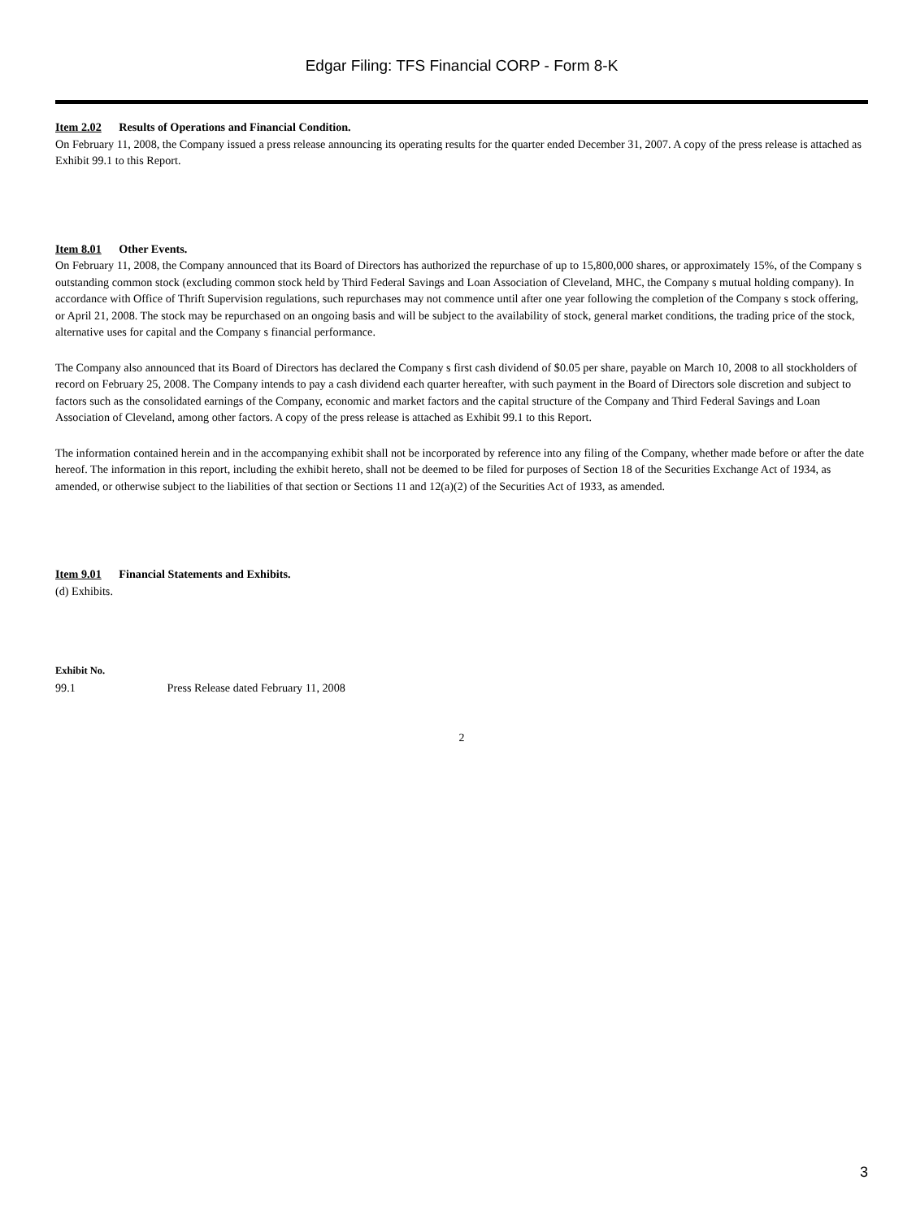Edgar Filing: TFS Financial CORP - Form 8-K
Item 2.02 Results of Operations and Financial Condition.
On February 11, 2008, the Company issued a press release announcing its operating results for the quarter ended December 31, 2007. A copy of the press release is attached as Exhibit 99.1 to this Report.
Item 8.01 Other Events.
On February 11, 2008, the Company announced that its Board of Directors has authorized the repurchase of up to 15,800,000 shares, or approximately 15%, of the Company s outstanding common stock (excluding common stock held by Third Federal Savings and Loan Association of Cleveland, MHC, the Company s mutual holding company). In accordance with Office of Thrift Supervision regulations, such repurchases may not commence until after one year following the completion of the Company s stock offering, or April 21, 2008. The stock may be repurchased on an ongoing basis and will be subject to the availability of stock, general market conditions, the trading price of the stock, alternative uses for capital and the Company s financial performance.
The Company also announced that its Board of Directors has declared the Company s first cash dividend of $0.05 per share, payable on March 10, 2008 to all stockholders of record on February 25, 2008. The Company intends to pay a cash dividend each quarter hereafter, with such payment in the Board of Directors sole discretion and subject to factors such as the consolidated earnings of the Company, economic and market factors and the capital structure of the Company and Third Federal Savings and Loan Association of Cleveland, among other factors. A copy of the press release is attached as Exhibit 99.1 to this Report.
The information contained herein and in the accompanying exhibit shall not be incorporated by reference into any filing of the Company, whether made before or after the date hereof. The information in this report, including the exhibit hereto, shall not be deemed to be filed for purposes of Section 18 of the Securities Exchange Act of 1934, as amended, or otherwise subject to the liabilities of that section or Sections 11 and 12(a)(2) of the Securities Act of 1933, as amended.
Item 9.01 Financial Statements and Exhibits.
(d) Exhibits.
Exhibit No.
99.1 Press Release dated February 11, 2008
2
3